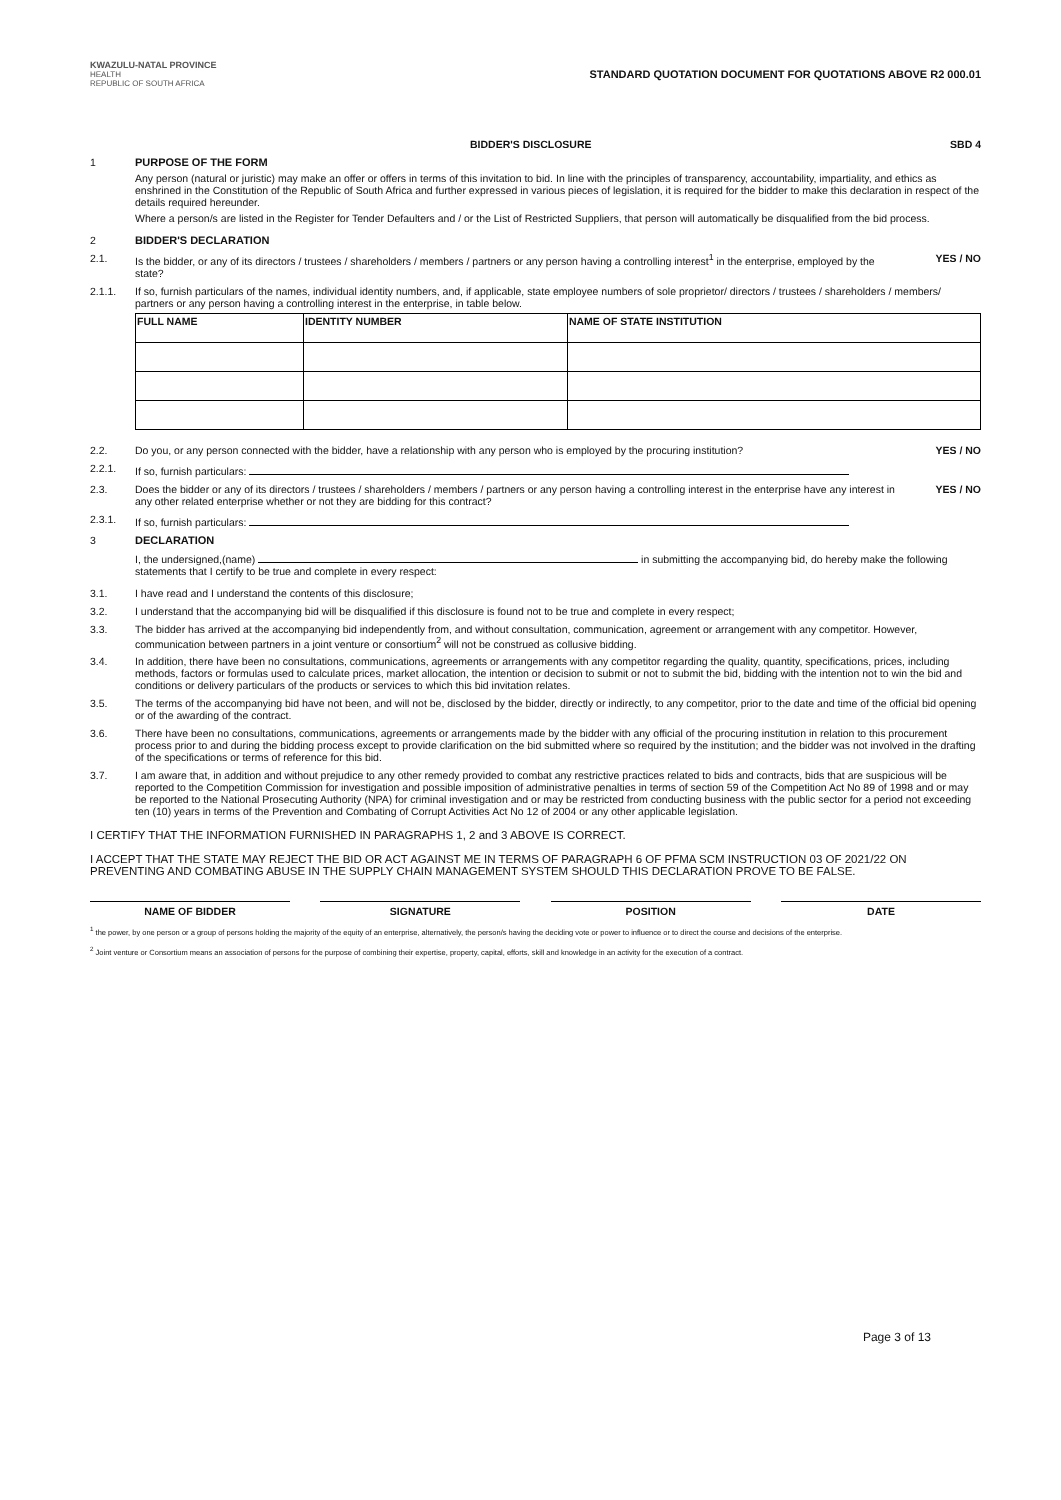KWAZULU-NATAL PROVINCE
HEALTH
REPUBLIC OF SOUTH AFRICA
STANDARD QUOTATION DOCUMENT FOR QUOTATIONS ABOVE R2 000.01
BIDDER'S DISCLOSURE SBD 4
1 PURPOSE OF THE FORM
Any person (natural or juristic) may make an offer or offers in terms of this invitation to bid. In line with the principles of transparency, accountability, impartiality, and ethics as enshrined in the Constitution of the Republic of South Africa and further expressed in various pieces of legislation, it is required for the bidder to make this declaration in respect of the details required hereunder.
Where a person/s are listed in the Register for Tender Defaulters and / or the List of Restricted Suppliers, that person will automatically be disqualified from the bid process.
2 BIDDER'S DECLARATION
2.1. Is the bidder, or any of its directors / trustees / shareholders / members / partners or any person having a controlling interest<sup>1</sup> in the enterprise, employed by the state?
YES / NO
2.1.1. If so, furnish particulars of the names, individual identity numbers, and, if applicable, state employee numbers of sole proprietor/ directors / trustees / shareholders / members/ partners or any person having a controlling interest in the enterprise, in table below.
| FULL NAME | IDENTITY NUMBER | NAME OF STATE INSTITUTION |
| --- | --- | --- |
2.2. Do you, or any person connected with the bidder, have a relationship with any person who is employed by the procuring institution?
YES / NO
2.2.1. If so, furnish particulars:
2.3. Does the bidder or any of its directors / trustees / shareholders / members / partners or any person having a controlling interest in the enterprise have any interest in any other related enterprise whether or not they are bidding for this contract?
YES / NO
2.3.1. If so, furnish particulars:
3 DECLARATION
I, the undersigned,(name) in submitting the accompanying bid, do hereby make the following statements that I certify to be true and complete in every respect:
3.1. I have read and I understand the contents of this disclosure;
3.2. I understand that the accompanying bid will be disqualified if this disclosure is found not to be true and complete in every respect;
3.3. The bidder has arrived at the accompanying bid independently from, and without consultation, communication, agreement or arrangement with any competitor. However, communication between partners in a joint venture or consortium<sup>2</sup> will not be construed as collusive bidding.
3.4. In addition, there have been no consultations, communications, agreements or arrangements with any competitor regarding the quality, quantity, specifications, prices, including methods, factors or formulas used to calculate prices, market allocation, the intention or decision to submit or not to submit the bid, bidding with the intention not to win the bid and conditions or delivery particulars of the products or services to which this bid invitation relates.
3.5. The terms of the accompanying bid have not been, and will not be, disclosed by the bidder, directly or indirectly, to any competitor, prior to the date and time of the official bid opening or of the awarding of the contract.
3.6. There have been no consultations, communications, agreements or arrangements made by the bidder with any official of the procuring institution in relation to this procurement process prior to and during the bidding process except to provide clarification on the bid submitted where so required by the institution; and the bidder was not involved in the drafting of the specifications or terms of reference for this bid.
3.7. I am aware that, in addition and without prejudice to any other remedy provided to combat any restrictive practices related to bids and contracts, bids that are suspicious will be reported to the Competition Commission for investigation and possible imposition of administrative penalties in terms of section 59 of the Competition Act No 89 of 1998 and or may be reported to the National Prosecuting Authority (NPA) for criminal investigation and or may be restricted from conducting business with the public sector for a period not exceeding ten (10) years in terms of the Prevention and Combating of Corrupt Activities Act No 12 of 2004 or any other applicable legislation.
I CERTIFY THAT THE INFORMATION FURNISHED IN PARAGRAPHS 1, 2 and 3 ABOVE IS CORRECT.
I ACCEPT THAT THE STATE MAY REJECT THE BID OR ACT AGAINST ME IN TERMS OF PARAGRAPH 6 OF PFMA SCM INSTRUCTION 03 OF 2021/22 ON PREVENTING AND COMBATING ABUSE IN THE SUPPLY CHAIN MANAGEMENT SYSTEM SHOULD THIS DECLARATION PROVE TO BE FALSE.
NAME OF BIDDER SIGNATURE POSITION DATE
<sup>1</sup> the power, by one person or a group of persons holding the majority of the equity of an enterprise, alternatively, the person/s having the deciding vote or power to influence or to direct the course and decisions of the enterprise.
<sup>2</sup> Joint venture or Consortium means an association of persons for the purpose of combining their expertise, property, capital, efforts, skill and knowledge in an activity for the execution of a contract.
Page 3 of 13